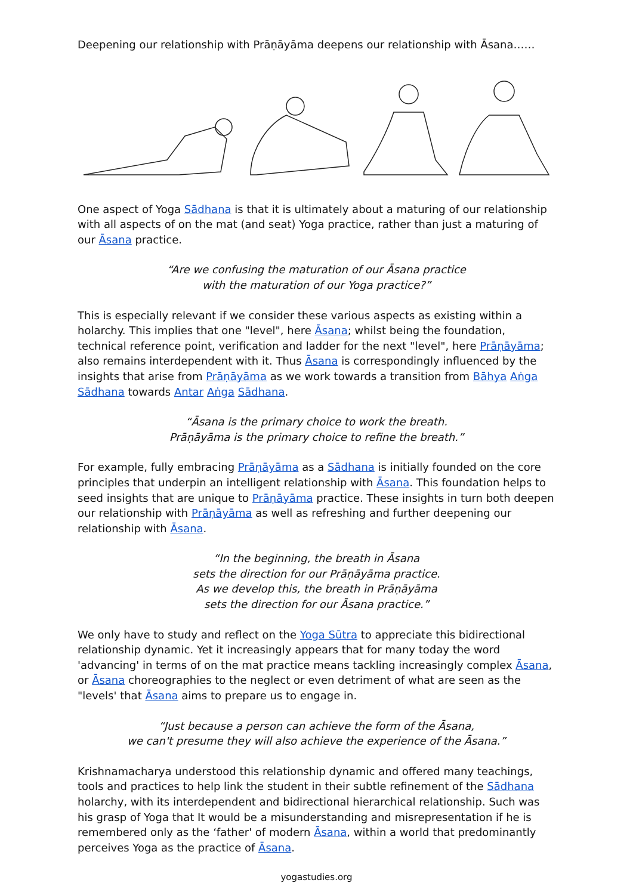Deepening our relationship with Prāṇāyāma deepens our relationship with Āsana……
One aspect of Yoga Sādhana is that it is ultimately about a maturing of our relationship with all aspects of on the mat (and seat) Yoga practice, rather than just a maturing of our Āsana practice.
“Are we confusing the maturation of our Āsana practice
with the maturation of our Yoga practice?”
This is especially relevant if we consider these various aspects as existing within a holarchy. This implies that one "level", here Āsana; whilst being the foundation, technical reference point, verification and ladder for the next "level", here Prāṇāyāma; also remains interdependent with it. Thus Āsana is correspondingly influenced by the insights that arise from Prāṇāyāma as we work towards a transition from Bāhya Aṅga Sādhana towards Antar Aṅga Sādhana.
“Āsana is the primary choice to work the breath.
Prāṇāyāma is the primary choice to refine the breath.”
For example, fully embracing Prāṇāyāma as a Sādhana is initially founded on the core principles that underpin an intelligent relationship with Āsana. This foundation helps to seed insights that are unique to Prāṇāyāma practice. These insights in turn both deepen our relationship with Prāṇāyāma as well as refreshing and further deepening our relationship with Āsana.
“In the beginning, the breath in Āsana
sets the direction for our Prāṇāyāma practice.
As we develop this, the breath in Prāṇāyāma
sets the direction for our Āsana practice.”
We only have to study and reflect on the Yoga Sūtra to appreciate this bidirectional relationship dynamic. Yet it increasingly appears that for many today the word 'advancing' in terms of on the mat practice means tackling increasingly complex Āsana, or Āsana choreographies to the neglect or even detriment of what are seen as the "levels' that Āsana aims to prepare us to engage in.
“Just because a person can achieve the form of the Āsana,
we can't presume they will also achieve the experience of the Āsana.”
Krishnamacharya understood this relationship dynamic and offered many teachings, tools and practices to help link the student in their subtle refinement of the Sādhana holarchy, with its interdependent and bidirectional hierarchical relationship. Such was his grasp of Yoga that It would be a misunderstanding and misrepresentation if he is remembered only as the ‘father' of modern Āsana, within a world that predominantly perceives Yoga as the practice of Āsana.
yogastudies.org